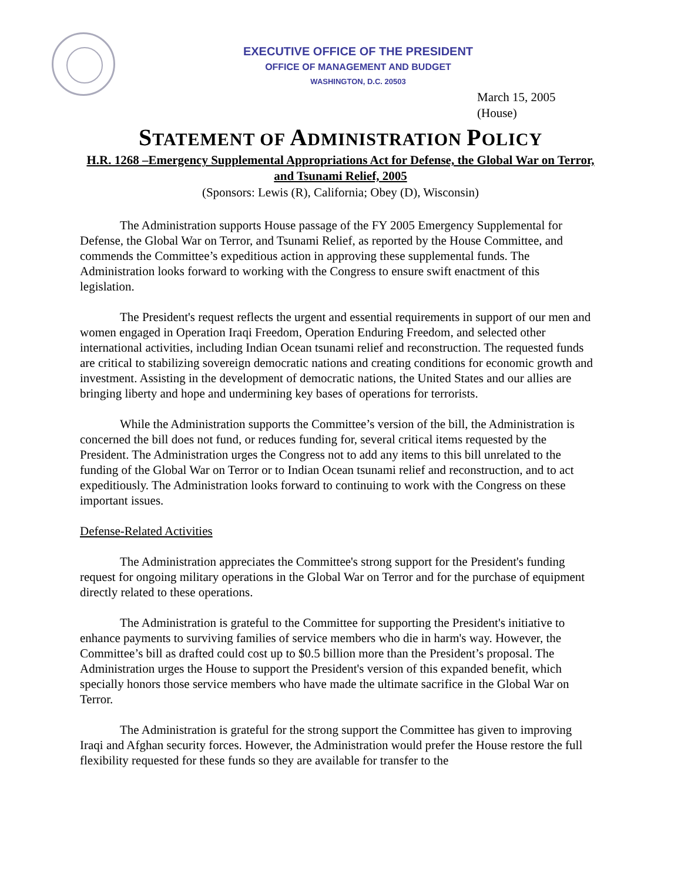EXECUTIVE OFFICE OF THE PRESIDENT
OFFICE OF MANAGEMENT AND BUDGET
WASHINGTON, D.C. 20503
March 15, 2005
(House)
STATEMENT OF ADMINISTRATION POLICY
H.R. 1268 –Emergency Supplemental Appropriations Act for Defense, the Global War on Terror, and Tsunami Relief, 2005
(Sponsors: Lewis (R), California; Obey (D), Wisconsin)
The Administration supports House passage of the FY 2005 Emergency Supplemental for Defense, the Global War on Terror, and Tsunami Relief, as reported by the House Committee, and commends the Committee’s expeditious action in approving these supplemental funds. The Administration looks forward to working with the Congress to ensure swift enactment of this legislation.
The President's request reflects the urgent and essential requirements in support of our men and women engaged in Operation Iraqi Freedom, Operation Enduring Freedom, and selected other international activities, including Indian Ocean tsunami relief and reconstruction. The requested funds are critical to stabilizing sovereign democratic nations and creating conditions for economic growth and investment. Assisting in the development of democratic nations, the United States and our allies are bringing liberty and hope and undermining key bases of operations for terrorists.
While the Administration supports the Committee’s version of the bill, the Administration is concerned the bill does not fund, or reduces funding for, several critical items requested by the President. The Administration urges the Congress not to add any items to this bill unrelated to the funding of the Global War on Terror or to Indian Ocean tsunami relief and reconstruction, and to act expeditiously. The Administration looks forward to continuing to work with the Congress on these important issues.
Defense-Related Activities
The Administration appreciates the Committee's strong support for the President's funding request for ongoing military operations in the Global War on Terror and for the purchase of equipment directly related to these operations.
The Administration is grateful to the Committee for supporting the President's initiative to enhance payments to surviving families of service members who die in harm's way. However, the Committee’s bill as drafted could cost up to $0.5 billion more than the President’s proposal. The Administration urges the House to support the President's version of this expanded benefit, which specially honors those service members who have made the ultimate sacrifice in the Global War on Terror.
The Administration is grateful for the strong support the Committee has given to improving Iraqi and Afghan security forces. However, the Administration would prefer the House restore the full flexibility requested for these funds so they are available for transfer to the